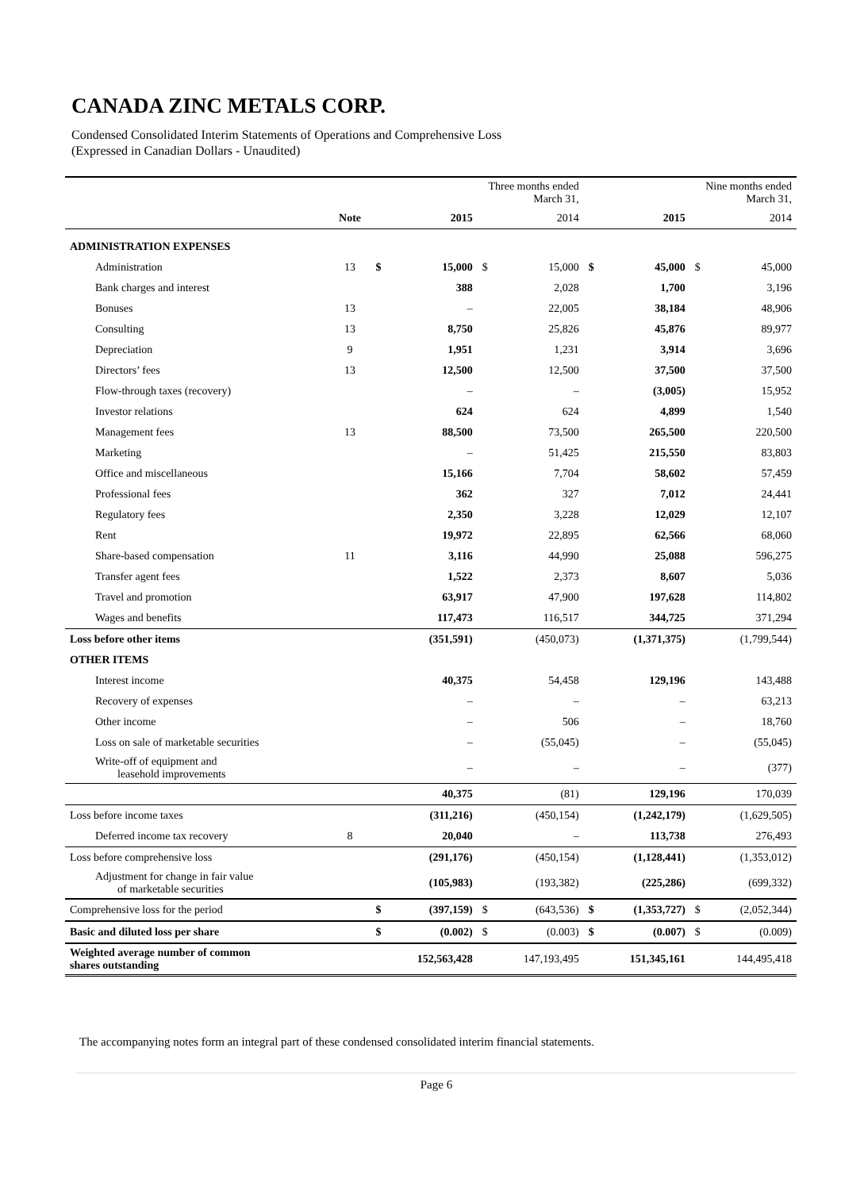CANADA ZINC METALS CORP.
Condensed Consolidated Interim Statements of Operations and Comprehensive Loss
(Expressed in Canadian Dollars - Unaudited)
| | | | Three months ended March 31, | | | Nine months ended March 31, | | | |
| --- | --- | --- | --- | --- | --- | --- | --- | --- | --- |
| | Note | | 2015 | | 2014 | | 2015 | | 2014 |
| ADMINISTRATION EXPENSES | | | | | | | | | |
| Administration | 13 | $ | 15,000 | $ | 15,000 | $ | 45,000 | $ | 45,000 |
| Bank charges and interest | | | 388 | | 2,028 | | 1,700 | | 3,196 |
| Bonuses | 13 | | – | | 22,005 | | 38,184 | | 48,906 |
| Consulting | 13 | | 8,750 | | 25,826 | | 45,876 | | 89,977 |
| Depreciation | 9 | | 1,951 | | 1,231 | | 3,914 | | 3,696 |
| Directors’ fees | 13 | | 12,500 | | 12,500 | | 37,500 | | 37,500 |
| Flow-through taxes (recovery) | | | – | | – | | (3,005) | | 15,952 |
| Investor relations | | | 624 | | 624 | | 4,899 | | 1,540 |
| Management fees | 13 | | 88,500 | | 73,500 | | 265,500 | | 220,500 |
| Marketing | | | – | | 51,425 | | 215,550 | | 83,803 |
| Office and miscellaneous | | | 15,166 | | 7,704 | | 58,602 | | 57,459 |
| Professional fees | | | 362 | | 327 | | 7,012 | | 24,441 |
| Regulatory fees | | | 2,350 | | 3,228 | | 12,029 | | 12,107 |
| Rent | | | 19,972 | | 22,895 | | 62,566 | | 68,060 |
| Share-based compensation | 11 | | 3,116 | | 44,990 | | 25,088 | | 596,275 |
| Transfer agent fees | | | 1,522 | | 2,373 | | 8,607 | | 5,036 |
| Travel and promotion | | | 63,917 | | 47,900 | | 197,628 | | 114,802 |
| Wages and benefits | | | 117,473 | | 116,517 | | 344,725 | | 371,294 |
| Loss before other items | | | (351,591) | | (450,073) | | (1,371,375) | | (1,799,544) |
| OTHER ITEMS | | | | | | | | | |
| Interest income | | | 40,375 | | 54,458 | | 129,196 | | 143,488 |
| Recovery of expenses | | | – | | – | | – | | 63,213 |
| Other income | | | – | | 506 | | – | | 18,760 |
| Loss on sale of marketable securities | | | – | | (55,045) | | – | | (55,045) |
| Write-off of equipment and leasehold improvements | | | – | | – | | – | | (377) |
| | | | 40,375 | | (81) | | 129,196 | | 170,039 |
| Loss before income taxes | | | (311,216) | | (450,154) | | (1,242,179) | | (1,629,505) |
| Deferred income tax recovery | 8 | | 20,040 | | – | | 113,738 | | 276,493 |
| Loss before comprehensive loss | | | (291,176) | | (450,154) | | (1,128,441) | | (1,353,012) |
| Adjustment for change in fair value of marketable securities | | | (105,983) | | (193,382) | | (225,286) | | (699,332) |
| Comprehensive loss for the period | | $ | (397,159) | $ | (643,536) | $ | (1,353,727) | $ | (2,052,344) |
| Basic and diluted loss per share | | $ | (0.002) | $ | (0.003) | $ | (0.007) | $ | (0.009) |
| Weighted average number of common shares outstanding | | | 152,563,428 | | 147,193,495 | | 151,345,161 | | 144,495,418 |
The accompanying notes form an integral part of these condensed consolidated interim financial statements.
Page 6